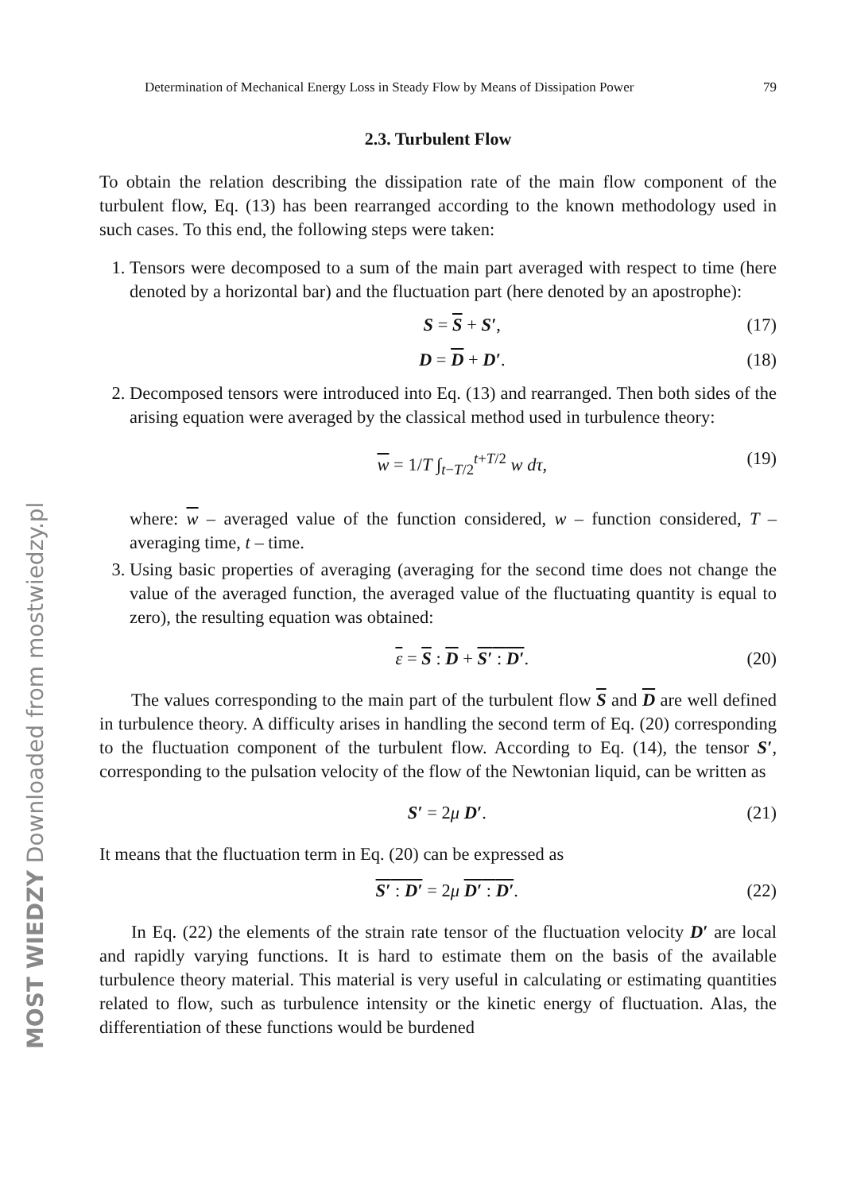Determination of Mechanical Energy Loss in Steady Flow by Means of Dissipation Power 79
2.3. Turbulent Flow
To obtain the relation describing the dissipation rate of the main flow component of the turbulent flow, Eq. (13) has been rearranged according to the known methodology used in such cases. To this end, the following steps were taken:
1. Tensors were decomposed to a sum of the main part averaged with respect to time (here denoted by a horizontal bar) and the fluctuation part (here denoted by an apostrophe):
S = S + S′, (17)
D = D + D′. (18)
2. Decomposed tensors were introduced into Eq. (13) and rearranged. Then both sides of the arising equation were averaged by the classical method used in turbulence theory:
w = 1/T ∫<sub>t−T/2</sub><sup>t+T/2</sup> w dτ, (19)
where: w – averaged value of the function considered, w – function considered, T – averaging time, t – time.
3. Using basic properties of averaging (averaging for the second time does not change the value of the averaged function, the averaged value of the fluctuating quantity is equal to zero), the resulting equation was obtained:
ε = S : D + S′ : D′. (20)
The values corresponding to the main part of the turbulent flow S and D are well defined in turbulence theory. A difficulty arises in handling the second term of Eq. (20) corresponding to the fluctuation component of the turbulent flow. According to Eq. (14), the tensor S′, corresponding to the pulsation velocity of the flow of the Newtonian liquid, can be written as
S′ = 2μ D′. (21)
It means that the fluctuation term in Eq. (20) can be expressed as
S′ : D′ = 2μ D′ : D′. (22)
In Eq. (22) the elements of the strain rate tensor of the fluctuation velocity D′ are local and rapidly varying functions. It is hard to estimate them on the basis of the available turbulence theory material. This material is very useful in calculating or estimating quantities related to flow, such as turbulence intensity or the kinetic energy of fluctuation. Alas, the differentiation of these functions would be burdened
MOST WIEDZY Downloaded from mostwiedzy.pl